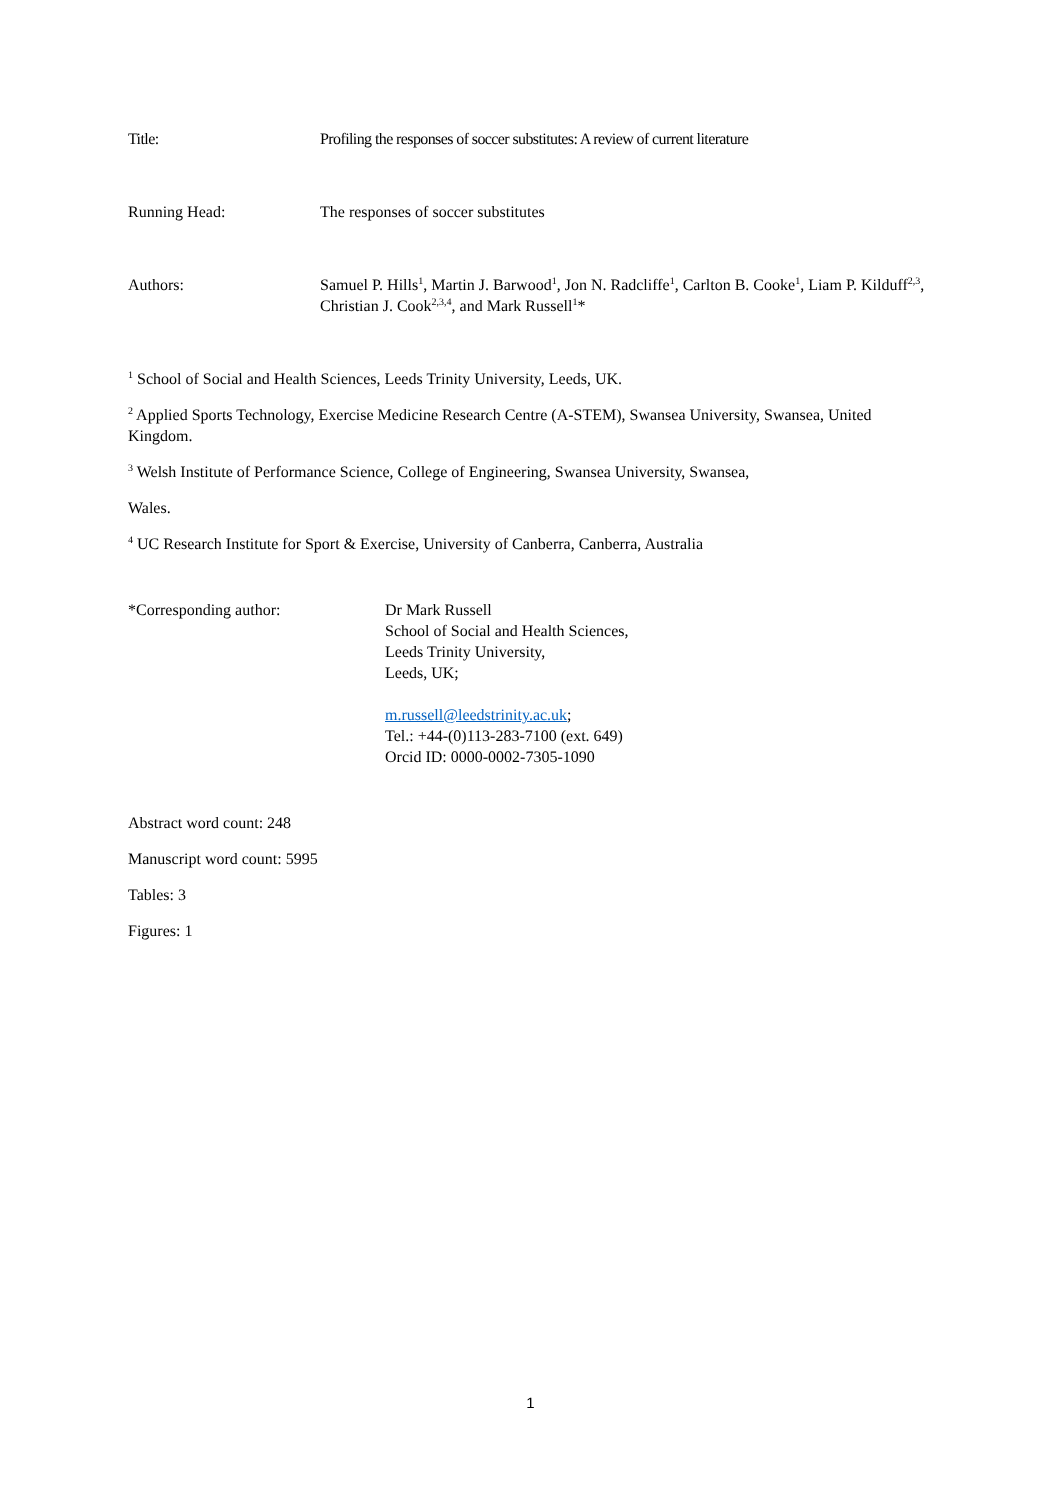Title: Profiling the responses of soccer substitutes: A review of current literature
Running Head: The responses of soccer substitutes
Authors: Samuel P. Hills<sup>1</sup>, Martin J. Barwood<sup>1</sup>, Jon N. Radcliffe<sup>1</sup>, Carlton B. Cooke<sup>1</sup>, Liam P. Kilduff<sup>2,3</sup>, Christian J. Cook<sup>2,3,4</sup>, and Mark Russell<sup>1</sup>*
<sup>1</sup> School of Social and Health Sciences, Leeds Trinity University, Leeds, UK.
<sup>2</sup> Applied Sports Technology, Exercise Medicine Research Centre (A-STEM), Swansea University, Swansea, United Kingdom.
<sup>3</sup> Welsh Institute of Performance Science, College of Engineering, Swansea University, Swansea,
Wales.
<sup>4</sup> UC Research Institute for Sport & Exercise, University of Canberra, Canberra, Australia
*Corresponding author: Dr Mark Russell
School of Social and Health Sciences,
Leeds Trinity University,
Leeds, UK;
m.russell@leedstrinity.ac.uk;
Tel.: +44-(0)113-283-7100 (ext. 649)
Orcid ID: 0000-0002-7305-1090
Abstract word count: 248
Manuscript word count: 5995
Tables: 3
Figures: 1
1